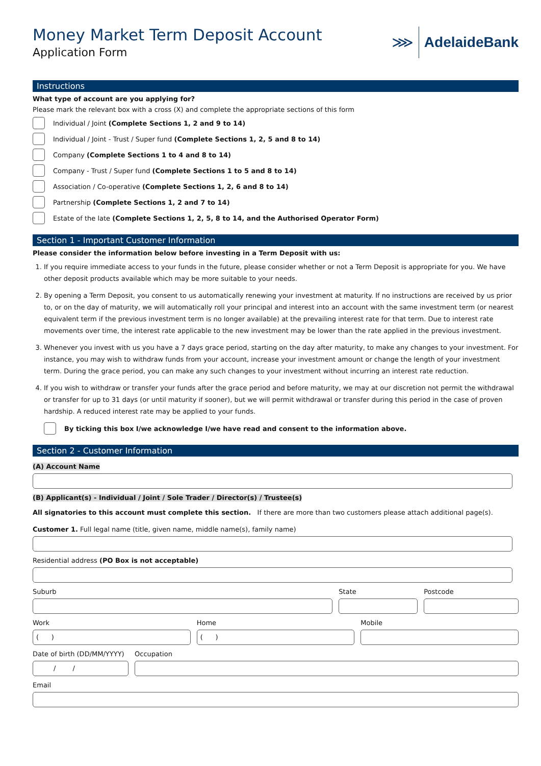Money Market Term Deposit Account
Application Form
⋙
AdelaideBank
Instructions
What type of account are you applying for?
Please mark the relevant box with a cross (X) and complete the appropriate sections of this form
Individual / Joint (Complete Sections 1, 2 and 9 to 14)
Individual / Joint - Trust / Super fund (Complete Sections 1, 2, 5 and 8 to 14)
Company (Complete Sections 1 to 4 and 8 to 14)
Company - Trust / Super fund (Complete Sections 1 to 5 and 8 to 14)
Association / Co-operative (Complete Sections 1, 2, 6 and 8 to 14)
Partnership (Complete Sections 1, 2 and 7 to 14)
Estate of the late (Complete Sections 1, 2, 5, 8 to 14, and the Authorised Operator Form)
Section 1 - Important Customer Information
Please consider the information below before investing in a Term Deposit with us:
1. If you require immediate access to your funds in the future, please consider whether or not a Term Deposit is appropriate for you. We have other deposit products available which may be more suitable to your needs.
2. By opening a Term Deposit, you consent to us automatically renewing your investment at maturity. If no instructions are received by us prior to, or on the day of maturity, we will automatically roll your principal and interest into an account with the same investment term (or nearest equivalent term if the previous investment term is no longer available) at the prevailing interest rate for that term. Due to interest rate movements over time, the interest rate applicable to the new investment may be lower than the rate applied in the previous investment.
3. Whenever you invest with us you have a 7 days grace period, starting on the day after maturity, to make any changes to your investment. For instance, you may wish to withdraw funds from your account, increase your investment amount or change the length of your investment term. During the grace period, you can make any such changes to your investment without incurring an interest rate reduction.
4. If you wish to withdraw or transfer your funds after the grace period and before maturity, we may at our discretion not permit the withdrawal or transfer for up to 31 days (or until maturity if sooner), but we will permit withdrawal or transfer during this period in the case of proven hardship. A reduced interest rate may be applied to your funds.
By ticking this box I/we acknowledge I/we have read and consent to the information above.
Section 2 - Customer Information
(A) Account Name
(B) Applicant(s) - Individual / Joint / Sole Trader / Director(s) / Trustee(s)
All signatories to this account must complete this section. If there are more than two customers please attach additional page(s).
Customer 1. Full legal name (title, given name, middle name(s), family name)
Residential address (PO Box is not acceptable)
Suburb State Postcode
Work
( )
Home
( )
Mobile
Date of birth (DD/MM/YYYY)
/ /
Occupation
Email